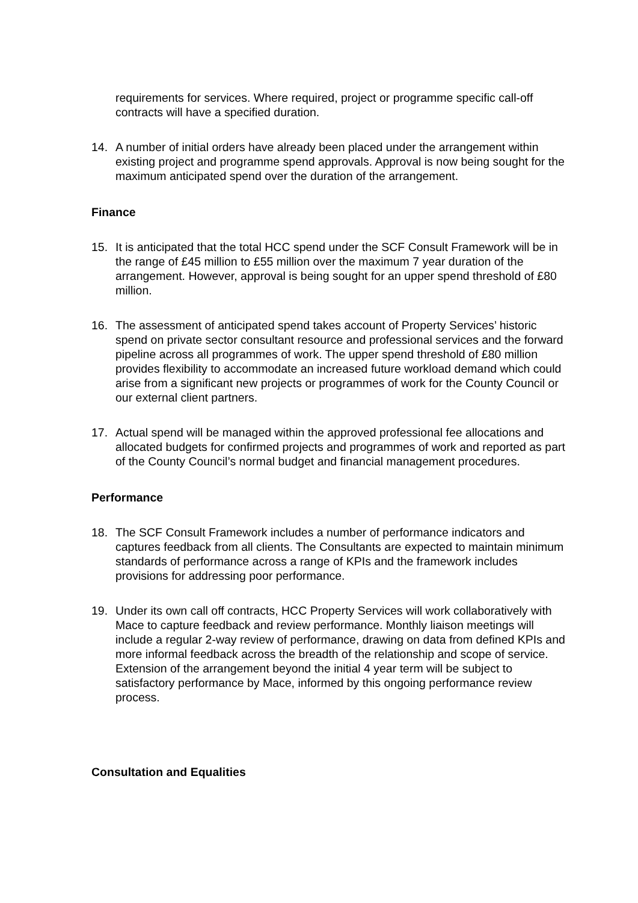requirements for services. Where required, project or programme specific call-off contracts will have a specified duration.
14. A number of initial orders have already been placed under the arrangement within existing project and programme spend approvals. Approval is now being sought for the maximum anticipated spend over the duration of the arrangement.
Finance
15. It is anticipated that the total HCC spend under the SCF Consult Framework will be in the range of £45 million to £55 million over the maximum 7 year duration of the arrangement. However, approval is being sought for an upper spend threshold of £80 million.
16. The assessment of anticipated spend takes account of Property Services’ historic spend on private sector consultant resource and professional services and the forward pipeline across all programmes of work. The upper spend threshold of £80 million provides flexibility to accommodate an increased future workload demand which could arise from a significant new projects or programmes of work for the County Council or our external client partners.
17. Actual spend will be managed within the approved professional fee allocations and allocated budgets for confirmed projects and programmes of work and reported as part of the County Council’s normal budget and financial management procedures.
Performance
18. The SCF Consult Framework includes a number of performance indicators and captures feedback from all clients. The Consultants are expected to maintain minimum standards of performance across a range of KPIs and the framework includes provisions for addressing poor performance.
19. Under its own call off contracts, HCC Property Services will work collaboratively with Mace to capture feedback and review performance. Monthly liaison meetings will include a regular 2-way review of performance, drawing on data from defined KPIs and more informal feedback across the breadth of the relationship and scope of service. Extension of the arrangement beyond the initial 4 year term will be subject to satisfactory performance by Mace, informed by this ongoing performance review process.
Consultation and Equalities